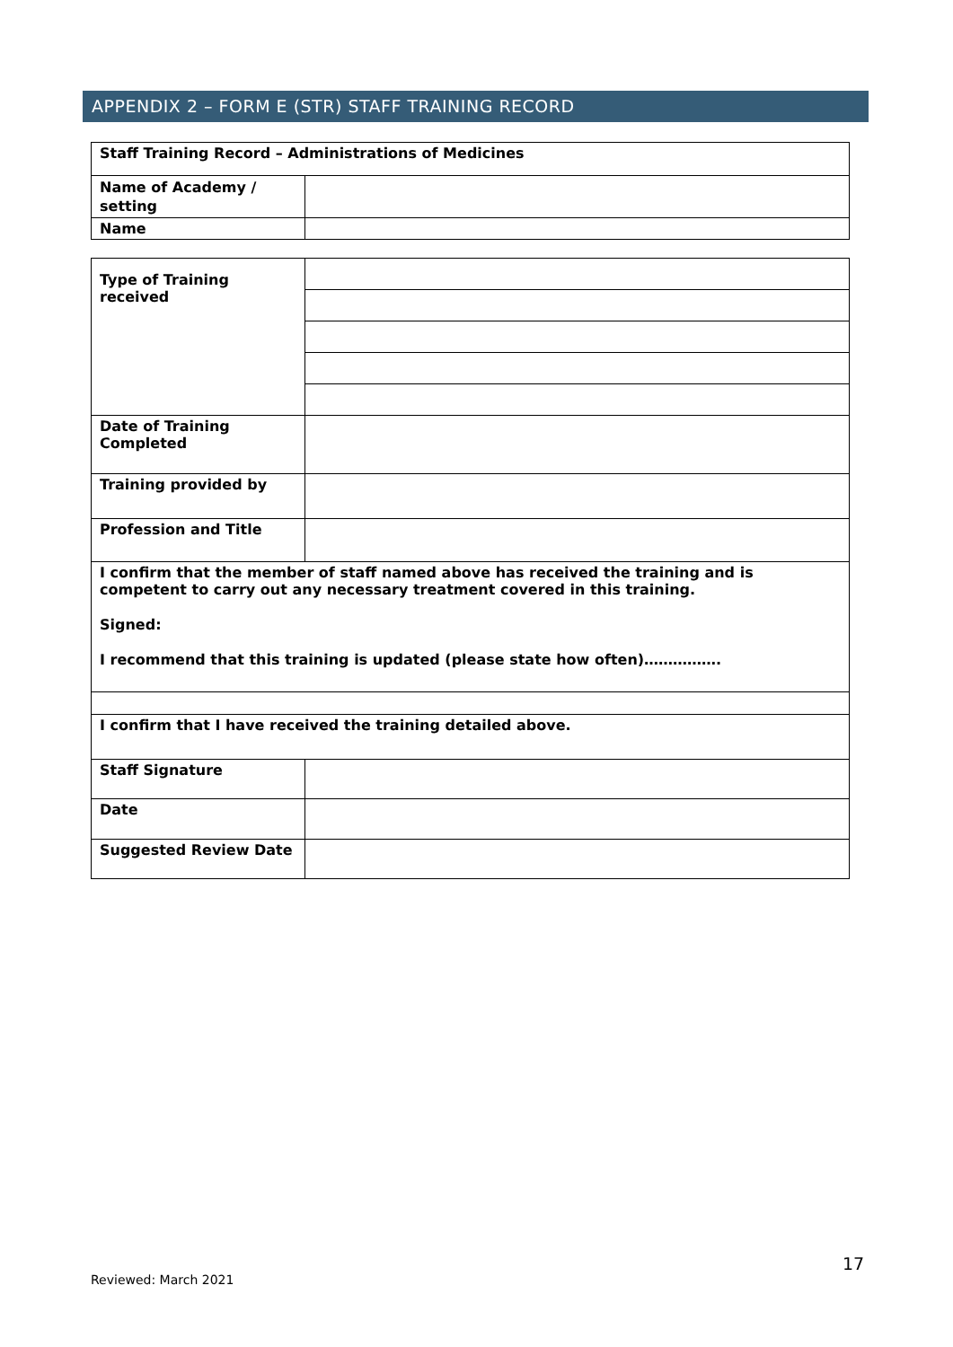APPENDIX 2 – FORM E (STR) STAFF TRAINING RECORD
| Staff Training Record – Administrations of Medicines | |
| Name of Academy / setting | |
| Name | |
| Type of Training received | |
| Date of Training Completed | |
| Training provided by | |
| Profession and Title | |
| I confirm that the member of staff named above has received the training and is competent to carry out any necessary treatment covered in this training. Signed: I recommend that this training is updated (please state how often)……………. | |
| I confirm that I have received the training detailed above. | |
| Staff Signature | |
| Date | |
| Suggested Review Date | |
17
Reviewed: March 2021